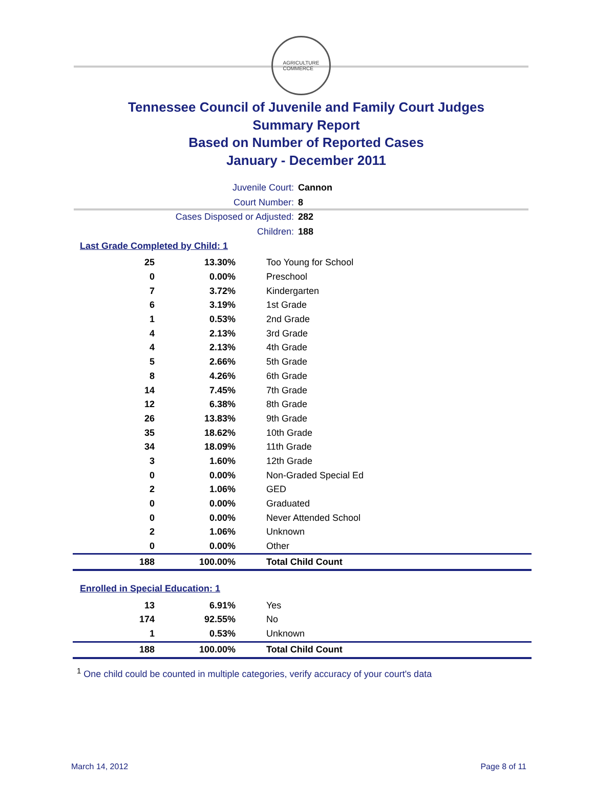AGRICULTURE
COMMERCE
Tennessee Council of Juvenile and Family Court Judges
Summary Report
Based on Number of Reported Cases
January - December 2011
Juvenile Court: Cannon
Court Number: 8
Cases Disposed or Adjusted: 282
Children: 188
Last Grade Completed by Child: 1
| 25 | 13.30% | Too Young for School |
| 0 | 0.00% | Preschool |
| 7 | 3.72% | Kindergarten |
| 6 | 3.19% | 1st Grade |
| 1 | 0.53% | 2nd Grade |
| 4 | 2.13% | 3rd Grade |
| 4 | 2.13% | 4th Grade |
| 5 | 2.66% | 5th Grade |
| 8 | 4.26% | 6th Grade |
| 14 | 7.45% | 7th Grade |
| 12 | 6.38% | 8th Grade |
| 26 | 13.83% | 9th Grade |
| 35 | 18.62% | 10th Grade |
| 34 | 18.09% | 11th Grade |
| 3 | 1.60% | 12th Grade |
| 0 | 0.00% | Non-Graded Special Ed |
| 2 | 1.06% | GED |
| 0 | 0.00% | Graduated |
| 0 | 0.00% | Never Attended School |
| 2 | 1.06% | Unknown |
| 0 | 0.00% | Other |
| 188 | 100.00% | Total Child Count |
Enrolled in Special Education: 1
| 13 | 6.91% | Yes |
| 174 | 92.55% | No |
| 1 | 0.53% | Unknown |
| 188 | 100.00% | Total Child Count |
<sup>1</sup> One child could be counted in multiple categories, verify accuracy of your court's data
March 14, 2012 Page 8 of 11